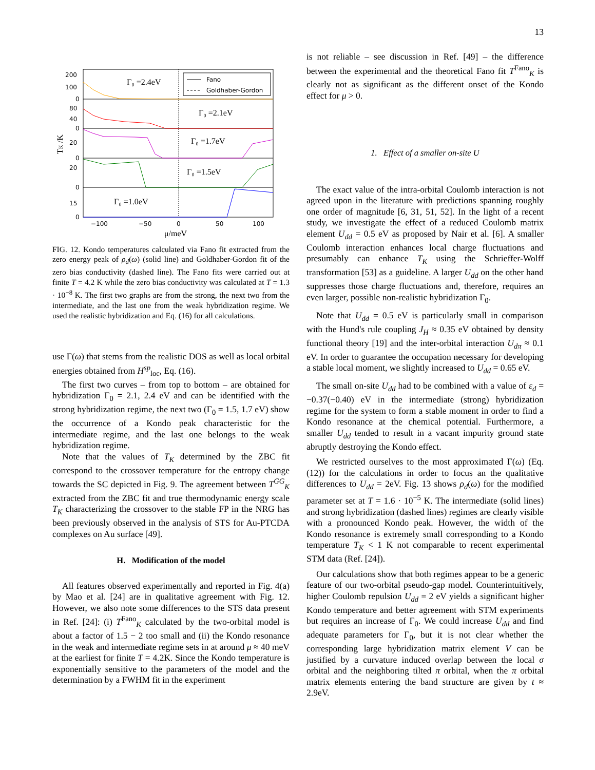13
200
100
0
80
40
0
20
0
20
0
15
0
−100
−50
0
50
100
μ/meV
TK /K
Γ₀ =2.4eV
Γ₀ =2.1eV
Γ₀ =1.7eV
Γ₀ =1.5eV
Γ₀ =1.0eV
Fano
Goldhaber-Gordon
FIG. 12. Kondo temperatures calculated via Fano fit extracted from the zero energy peak of ρ<sub>d</sub>(ω) (solid line) and Goldhaber-Gordon fit of the zero bias conductivity (dashed line). The Fano fits were carried out at finite T = 4.2 K while the zero bias conductivity was calculated at T = 1.3 · 10<sup>−8</sup> K. The first two graphs are from the strong, the next two from the intermediate, and the last one from the weak hybridization regime. We used the realistic hybridization and Eq. (16) for all calculations.
use Γ(ω) that stems from the realistic DOS as well as local orbital energies obtained from H<sup>sp</sup><sub>loc</sub>, Eq. (16).
The first two curves – from top to bottom – are obtained for hybridization Γ<sub>0</sub> = 2.1, 2.4 eV and can be identified with the strong hybridization regime, the next two (Γ<sub>0</sub> = 1.5, 1.7 eV) show the occurrence of a Kondo peak characteristic for the intermediate regime, and the last one belongs to the weak hybridization regime.
Note that the values of T<sub>K</sub> determined by the ZBC fit correspond to the crossover temperature for the entropy change towards the SC depicted in Fig. 9. The agreement between T<sup>GG</sup><sub>K</sub> extracted from the ZBC fit and true thermodynamic energy scale T<sub>K</sub> characterizing the crossover to the stable FP in the NRG has been previously observed in the analysis of STS for Au-PTCDA complexes on Au surface [49].
H. Modification of the model
All features observed experimentally and reported in Fig. 4(a) by Mao et al. [24] are in qualitative agreement with Fig. 12. However, we also note some differences to the STS data present in Ref. [24]: (i) T<sup>Fano</sup><sub>K</sub> calculated by the two-orbital model is about a factor of 1.5 − 2 too small and (ii) the Kondo resonance in the weak and intermediate regime sets in at around μ ≈ 40 meV at the earliest for finite T = 4.2K. Since the Kondo temperature is exponentially sensitive to the parameters of the model and the determination by a FWHM fit in the experiment
is not reliable – see discussion in Ref. [49] – the difference between the experimental and the theoretical Fano fit T<sup>Fano</sup><sub>K</sub> is clearly not as significant as the different onset of the Kondo effect for μ > 0.
1. Effect of a smaller on-site U
The exact value of the intra-orbital Coulomb interaction is not agreed upon in the literature with predictions spanning roughly one order of magnitude [6, 31, 51, 52]. In the light of a recent study, we investigate the effect of a reduced Coulomb matrix element U<sub>dd</sub> = 0.5 eV as proposed by Nair et al. [6]. A smaller Coulomb interaction enhances local charge fluctuations and presumably can enhance T<sub>K</sub> using the Schrieffer-Wolff transformation [53] as a guideline. A larger U<sub>dd</sub> on the other hand suppresses those charge fluctuations and, therefore, requires an even larger, possible non-realistic hybridization Γ<sub>0</sub>.
Note that U<sub>dd</sub> = 0.5 eV is particularly small in comparison with the Hund's rule coupling J<sub>H</sub> ≈ 0.35 eV obtained by density functional theory [19] and the inter-orbital interaction U<sub>dπ</sub> ≈ 0.1 eV. In order to guarantee the occupation necessary for developing a stable local moment, we slightly increased to U<sub>dd</sub> = 0.65 eV.
The small on-site U<sub>dd</sub> had to be combined with a value of ε<sub>d</sub> = −0.37(−0.40) eV in the intermediate (strong) hybridization regime for the system to form a stable moment in order to find a Kondo resonance at the chemical potential. Furthermore, a smaller U<sub>dd</sub> tended to result in a vacant impurity ground state abruptly destroying the Kondo effect.
We restricted ourselves to the most approximated Γ(ω) (Eq. (12)) for the calculations in order to focus an the qualitative differences to U<sub>dd</sub> = 2eV. Fig. 13 shows ρ<sub>d</sub>(ω) for the modified parameter set at T = 1.6 · 10<sup>−5</sup> K. The intermediate (solid lines) and strong hybridization (dashed lines) regimes are clearly visible with a pronounced Kondo peak. However, the width of the Kondo resonance is extremely small corresponding to a Kondo temperature T<sub>K</sub> < 1 K not comparable to recent experimental STM data (Ref. [24]).
Our calculations show that both regimes appear to be a generic feature of our two-orbital pseudo-gap model. Counterintuitively, higher Coulomb repulsion U<sub>dd</sub> = 2 eV yields a significant higher Kondo temperature and better agreement with STM experiments but requires an increase of Γ<sub>0</sub>. We could increase U<sub>dd</sub> and find adequate parameters for Γ<sub>0</sub>, but it is not clear whether the corresponding large hybridization matrix element V can be justified by a curvature induced overlap between the local σ orbital and the neighboring tilted π orbital, when the π orbital matrix elements entering the band structure are given by t ≈ 2.9eV.